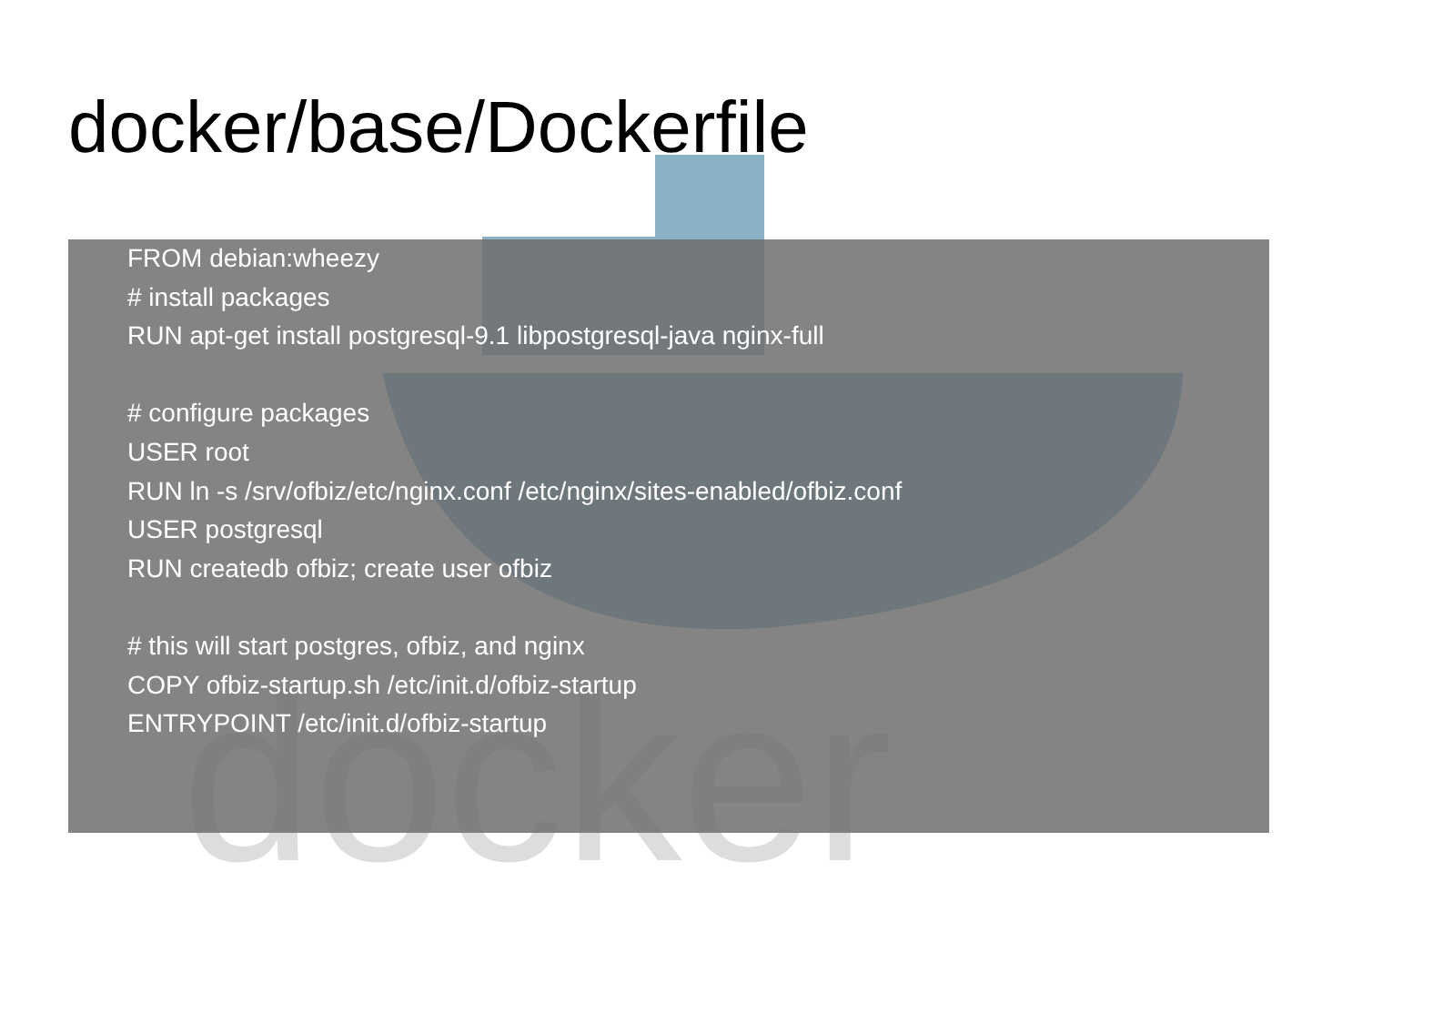docker/base/Dockerfile
docker
FROM debian:wheezy
# install packages
RUN apt-get install postgresql-9.1 libpostgresql-java nginx-full
# configure packages
USER root
RUN ln -s /srv/ofbiz/etc/nginx.conf /etc/nginx/sites-enabled/ofbiz.conf
USER postgresql
RUN createdb ofbiz; create user ofbiz
# this will start postgres, ofbiz, and nginx
COPY ofbiz-startup.sh /etc/init.d/ofbiz-startup
ENTRYPOINT /etc/init.d/ofbiz-startup